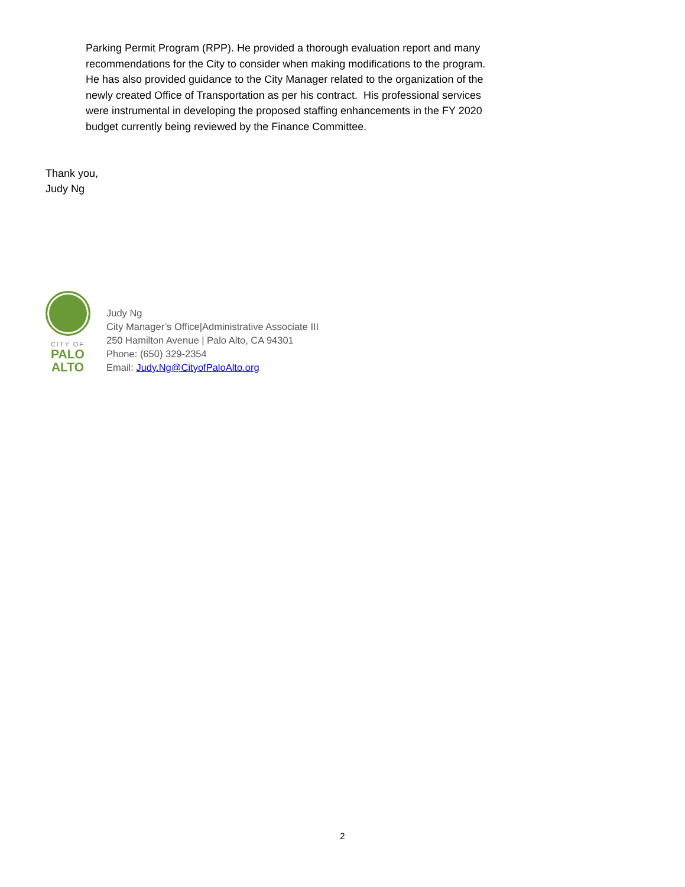Parking Permit Program (RPP). He provided a thorough evaluation report and many recommendations for the City to consider when making modifications to the program. He has also provided guidance to the City Manager related to the organization of the newly created Office of Transportation as per his contract. His professional services were instrumental in developing the proposed staffing enhancements in the FY 2020 budget currently being reviewed by the Finance Committee.
Thank you,
Judy Ng
CITY OF
PALO
ALTO
Judy Ng
City Manager’s Office|Administrative Associate III
250 Hamilton Avenue | Palo Alto, CA 94301
Phone: (650) 329-2354
Email: Judy.Ng@CityofPaloAlto.org
2